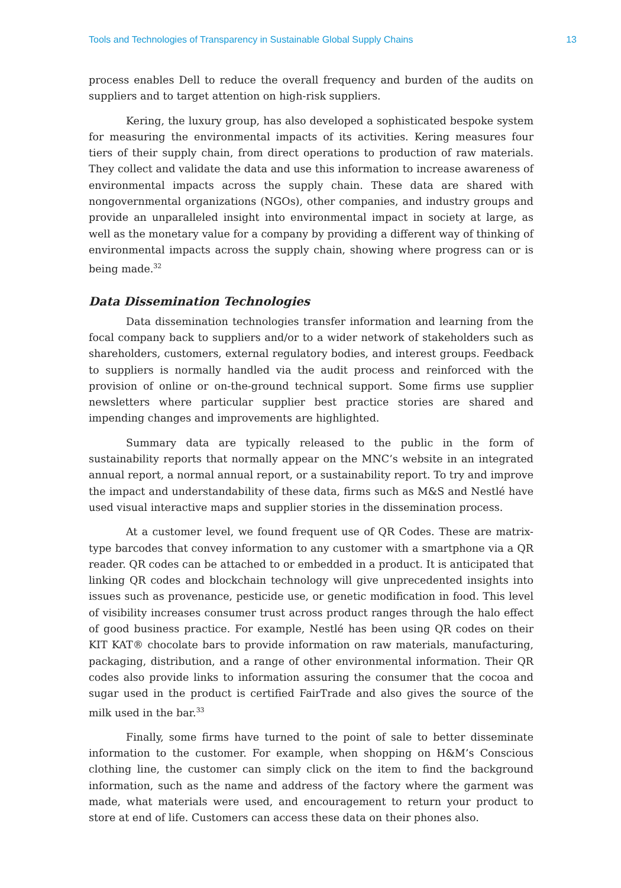Tools and Technologies of Transparency in Sustainable Global Supply Chains 13
process enables Dell to reduce the overall frequency and burden of the audits on suppliers and to target attention on high-risk suppliers.
Kering, the luxury group, has also developed a sophisticated bespoke system for measuring the environmental impacts of its activities. Kering measures four tiers of their supply chain, from direct operations to production of raw materials. They collect and validate the data and use this information to increase awareness of environmental impacts across the supply chain. These data are shared with nongovernmental organizations (NGOs), other companies, and industry groups and provide an unparalleled insight into environmental impact in society at large, as well as the monetary value for a company by providing a different way of thinking of environmental impacts across the supply chain, showing where progress can or is being made.<sup>32</sup>
Data Dissemination Technologies
Data dissemination technologies transfer information and learning from the focal company back to suppliers and/or to a wider network of stakeholders such as shareholders, customers, external regulatory bodies, and interest groups. Feedback to suppliers is normally handled via the audit process and reinforced with the provision of online or on-the-ground technical support. Some firms use supplier newsletters where particular supplier best practice stories are shared and impending changes and improvements are highlighted.
Summary data are typically released to the public in the form of sustainability reports that normally appear on the MNC’s website in an integrated annual report, a normal annual report, or a sustainability report. To try and improve the impact and understandability of these data, firms such as M&S and Nestlé have used visual interactive maps and supplier stories in the dissemination process.
At a customer level, we found frequent use of QR Codes. These are matrix-type barcodes that convey information to any customer with a smartphone via a QR reader. QR codes can be attached to or embedded in a product. It is anticipated that linking QR codes and blockchain technology will give unprecedented insights into issues such as provenance, pesticide use, or genetic modification in food. This level of visibility increases consumer trust across product ranges through the halo effect of good business practice. For example, Nestlé has been using QR codes on their KIT KAT® chocolate bars to provide information on raw materials, manufacturing, packaging, distribution, and a range of other environmental information. Their QR codes also provide links to information assuring the consumer that the cocoa and sugar used in the product is certified FairTrade and also gives the source of the milk used in the bar.<sup>33</sup>
Finally, some firms have turned to the point of sale to better disseminate information to the customer. For example, when shopping on H&M’s Conscious clothing line, the customer can simply click on the item to find the background information, such as the name and address of the factory where the garment was made, what materials were used, and encouragement to return your product to store at end of life. Customers can access these data on their phones also.